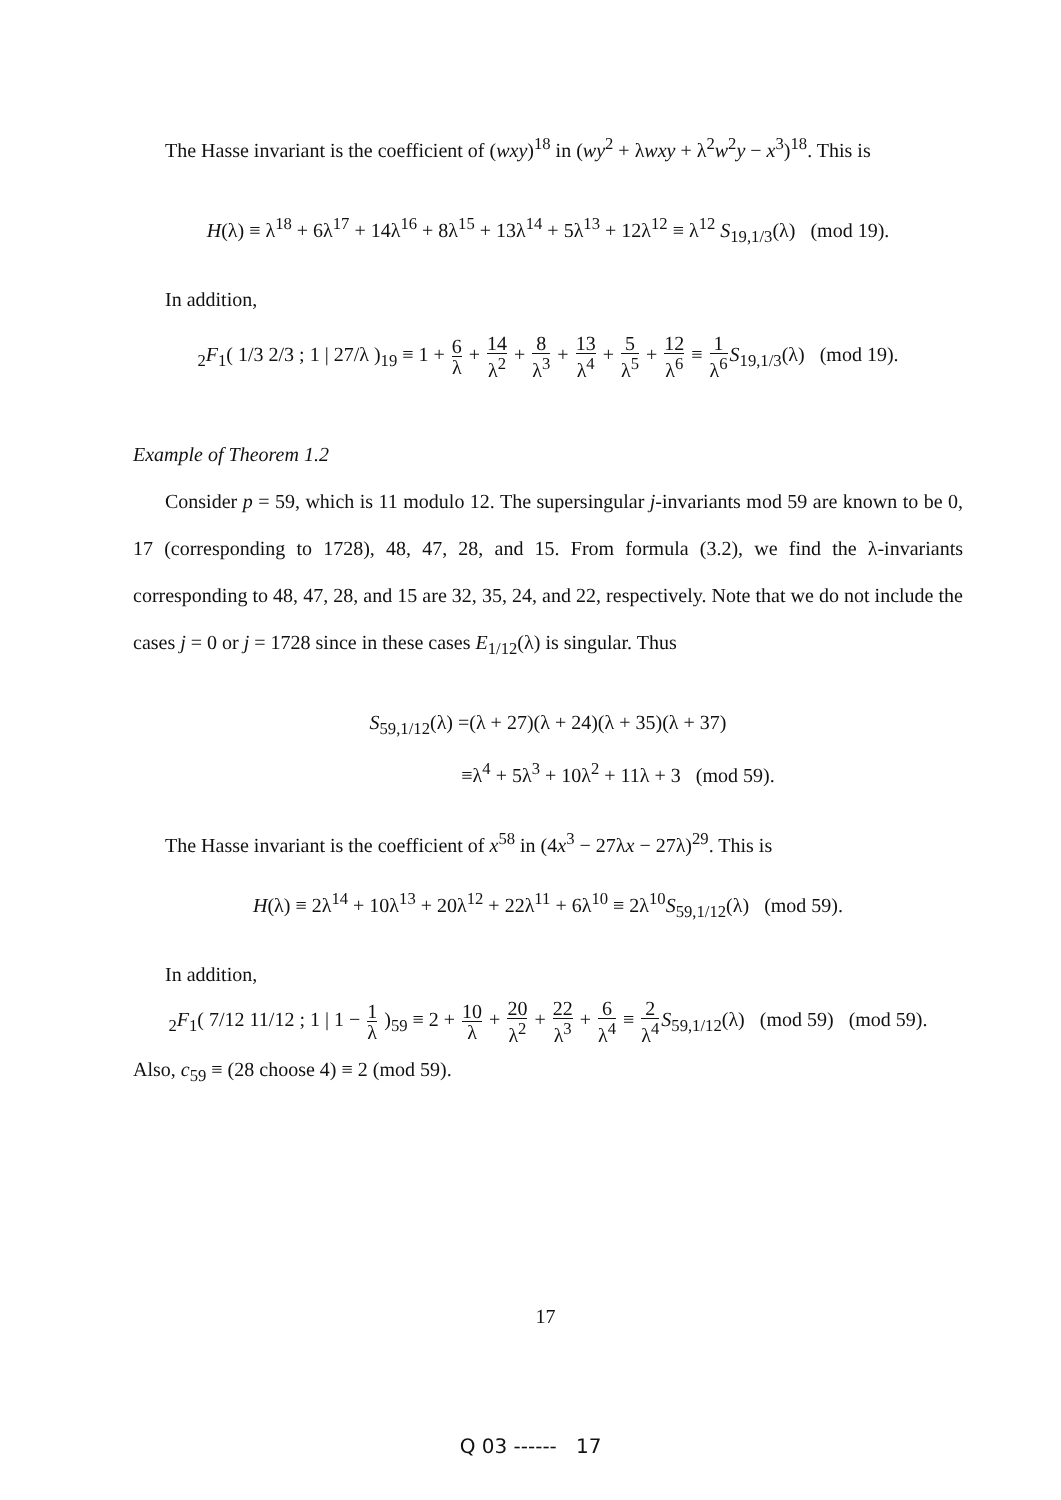The Hasse invariant is the coefficient of (wxy)<sup>18</sup> in (wy<sup>2</sup> + λwxy + λ<sup>2</sup>w<sup>2</sup>y − x<sup>3</sup>)<sup>18</sup>. This is
H(λ) ≡ λ<sup>18</sup> + 6λ<sup>17</sup> + 14λ<sup>16</sup> + 8λ<sup>15</sup> + 13λ<sup>14</sup> + 5λ<sup>13</sup> + 12λ<sup>12</sup> ≡ λ<sup>12</sup> S<sub>19,1/3</sub>(λ) (mod 19).
In addition,
<sub>2</sub>F<sub>1</sub>( 1/3 2/3 ; 1 | 27/λ )<sub>19</sub> ≡ 1 + 6 λ + 14 λ<sup>2</sup> + 8 λ<sup>3</sup> + 13 λ<sup>4</sup> + 5 λ<sup>5</sup> + 12 λ<sup>6</sup> ≡ 1 λ<sup>6</sup> S<sub>19,1/3</sub>(λ) (mod 19).
Example of Theorem 1.2
Consider p = 59, which is 11 modulo 12. The supersingular j-invariants mod 59 are known to be 0, 17 (corresponding to 1728), 48, 47, 28, and 15. From formula (3.2), we find the λ-invariants corresponding to 48, 47, 28, and 15 are 32, 35, 24, and 22, respectively. Note that we do not include the cases j = 0 or j = 1728 since in these cases E<sub>1/12</sub>(λ) is singular. Thus
S<sub>59,1/12</sub>(λ) =(λ + 27)(λ + 24)(λ + 35)(λ + 37)
≡λ<sup>4</sup> + 5λ<sup>3</sup> + 10λ<sup>2</sup> + 11λ + 3 (mod 59).
The Hasse invariant is the coefficient of x<sup>58</sup> in (4x<sup>3</sup> − 27λx − 27λ)<sup>29</sup>. This is
H(λ) ≡ 2λ<sup>14</sup> + 10λ<sup>13</sup> + 20λ<sup>12</sup> + 22λ<sup>11</sup> + 6λ<sup>10</sup> ≡ 2λ<sup>10</sup>S<sub>59,1/12</sub>(λ) (mod 59).
In addition,
<sub>2</sub>F<sub>1</sub>( 7/12 11/12 ; 1 | 1 − 1 λ )<sub>59</sub> ≡ 2 + 10 λ + 20 λ<sup>2</sup> + 22 λ<sup>3</sup> + 6 λ<sup>4</sup> ≡ 2 λ<sup>4</sup> S<sub>59,1/12</sub>(λ) (mod 59) (mod 59).
Also, c<sub>59</sub> ≡ (28 choose 4) ≡ 2 (mod 59).
17
Q 03 ------ 17